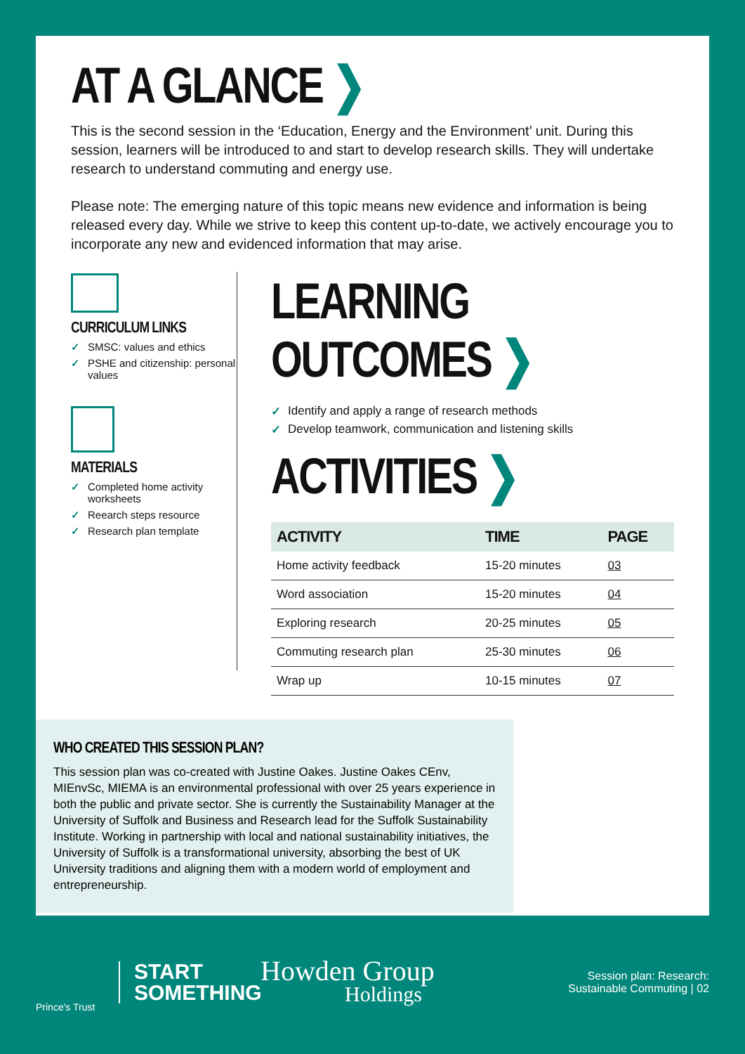AT A GLANCE ❯
This is the second session in the ‘Education, Energy and the Environment’ unit. During this session, learners will be introduced to and start to develop research skills. They will undertake research to understand commuting and energy use.
Please note: The emerging nature of this topic means new evidence and information is being released every day. While we strive to keep this content up-to-date, we actively encourage you to incorporate any new and evidenced information that may arise.
CURRICULUM LINKS
✓ SMSC: values and ethics
✓ PSHE and citizenship: personal values
MATERIALS
✓ Completed home activity worksheets
✓ Reearch steps resource
✓ Research plan template
LEARNING OUTCOMES ❯
✓ Identify and apply a range of research methods
✓ Develop teamwork, communication and listening skills
ACTIVITIES ❯
| ACTIVITY | TIME | PAGE |
| --- | --- | --- |
| Home activity feedback | 15-20 minutes | 03 |
| Word association | 15-20 minutes | 04 |
| Exploring research | 20-25 minutes | 05 |
| Commuting research plan | 25-30 minutes | 06 |
| Wrap up | 10-15 minutes | 07 |
WHO CREATED THIS SESSION PLAN?
This session plan was co-created with Justine Oakes. Justine Oakes CEnv, MIEnvSc, MIEMA is an environmental professional with over 25 years experience in both the public and private sector. She is currently the Sustainability Manager at the University of Suffolk and Business and Research lead for the Suffolk Sustainability Institute. Working in partnership with local and national sustainability initiatives, the University of Suffolk is a transformational university, absorbing the best of UK University traditions and aligning them with a modern world of employment and entrepreneurship.
Prince's Trust
START
SOMETHING
Howden Group
Holdings
Session plan: Research:
Sustainable Commuting | 02